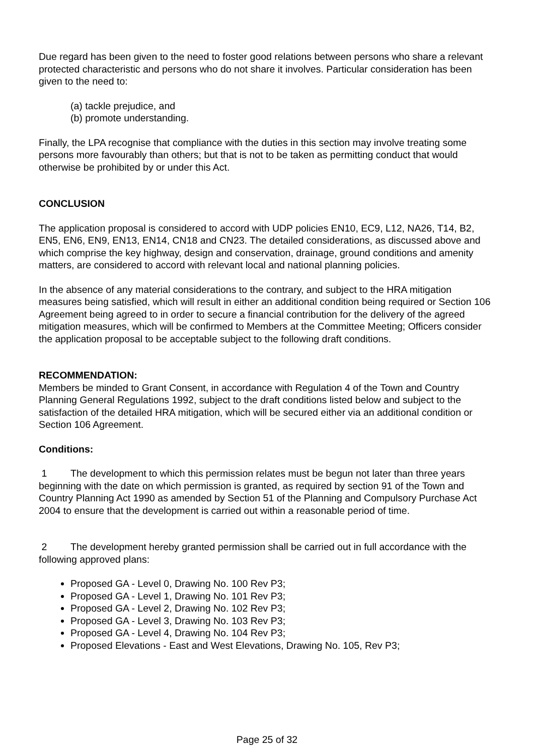Due regard has been given to the need to foster good relations between persons who share a relevant protected characteristic and persons who do not share it involves. Particular consideration has been given to the need to:
(a) tackle prejudice, and
(b) promote understanding.
Finally, the LPA recognise that compliance with the duties in this section may involve treating some persons more favourably than others; but that is not to be taken as permitting conduct that would otherwise be prohibited by or under this Act.
CONCLUSION
The application proposal is considered to accord with UDP policies EN10, EC9, L12, NA26, T14, B2, EN5, EN6, EN9, EN13, EN14, CN18 and CN23. The detailed considerations, as discussed above and which comprise the key highway, design and conservation, drainage, ground conditions and amenity matters, are considered to accord with relevant local and national planning policies.
In the absence of any material considerations to the contrary, and subject to the HRA mitigation measures being satisfied, which will result in either an additional condition being required or Section 106 Agreement being agreed to in order to secure a financial contribution for the delivery of the agreed mitigation measures, which will be confirmed to Members at the Committee Meeting; Officers consider the application proposal to be acceptable subject to the following draft conditions.
RECOMMENDATION:
Members be minded to Grant Consent, in accordance with Regulation 4 of the Town and Country Planning General Regulations 1992, subject to the draft conditions listed below and subject to the satisfaction of the detailed HRA mitigation, which will be secured either via an additional condition or Section 106 Agreement.
Conditions:
1 The development to which this permission relates must be begun not later than three years beginning with the date on which permission is granted, as required by section 91 of the Town and Country Planning Act 1990 as amended by Section 51 of the Planning and Compulsory Purchase Act 2004 to ensure that the development is carried out within a reasonable period of time.
2 The development hereby granted permission shall be carried out in full accordance with the following approved plans:
Proposed GA - Level 0, Drawing No. 100 Rev P3;
Proposed GA - Level 1, Drawing No. 101 Rev P3;
Proposed GA - Level 2, Drawing No. 102 Rev P3;
Proposed GA - Level 3, Drawing No. 103 Rev P3;
Proposed GA - Level 4, Drawing No. 104 Rev P3;
Proposed Elevations - East and West Elevations, Drawing No. 105, Rev P3;
Page 25 of 32